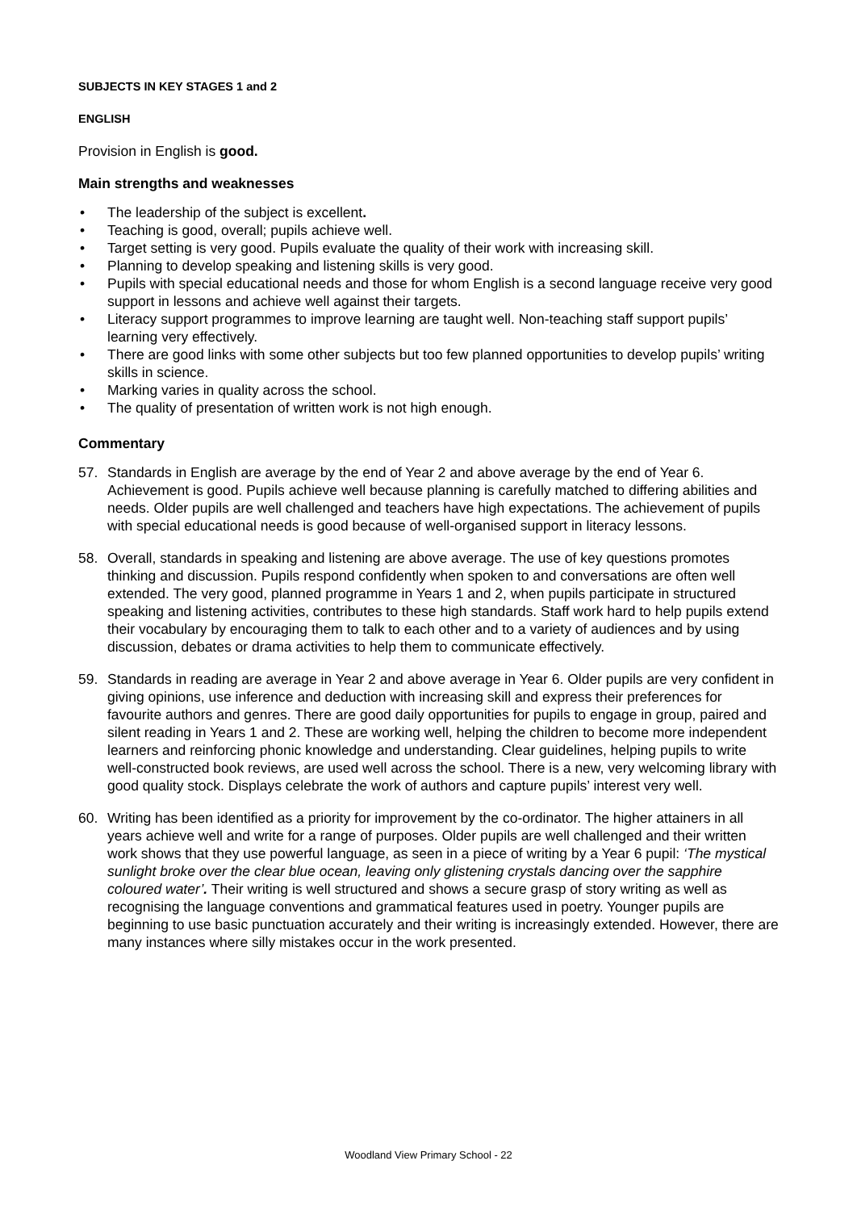SUBJECTS IN KEY STAGES 1 and 2
ENGLISH
Provision in English is good.
Main strengths and weaknesses
• The leadership of the subject is excellent.
• Teaching is good, overall; pupils achieve well.
• Target setting is very good. Pupils evaluate the quality of their work with increasing skill.
• Planning to develop speaking and listening skills is very good.
• Pupils with special educational needs and those for whom English is a second language receive very good support in lessons and achieve well against their targets.
• Literacy support programmes to improve learning are taught well. Non-teaching staff support pupils’ learning very effectively.
• There are good links with some other subjects but too few planned opportunities to develop pupils’ writing skills in science.
• Marking varies in quality across the school.
• The quality of presentation of written work is not high enough.
Commentary
57. Standards in English are average by the end of Year 2 and above average by the end of Year 6. Achievement is good. Pupils achieve well because planning is carefully matched to differing abilities and needs. Older pupils are well challenged and teachers have high expectations. The achievement of pupils with special educational needs is good because of well-organised support in literacy lessons.
58. Overall, standards in speaking and listening are above average. The use of key questions promotes thinking and discussion. Pupils respond confidently when spoken to and conversations are often well extended. The very good, planned programme in Years 1 and 2, when pupils participate in structured speaking and listening activities, contributes to these high standards. Staff work hard to help pupils extend their vocabulary by encouraging them to talk to each other and to a variety of audiences and by using discussion, debates or drama activities to help them to communicate effectively.
59. Standards in reading are average in Year 2 and above average in Year 6. Older pupils are very confident in giving opinions, use inference and deduction with increasing skill and express their preferences for favourite authors and genres. There are good daily opportunities for pupils to engage in group, paired and silent reading in Years 1 and 2. These are working well, helping the children to become more independent learners and reinforcing phonic knowledge and understanding. Clear guidelines, helping pupils to write well-constructed book reviews, are used well across the school. There is a new, very welcoming library with good quality stock. Displays celebrate the work of authors and capture pupils’ interest very well.
60. Writing has been identified as a priority for improvement by the co-ordinator. The higher attainers in all years achieve well and write for a range of purposes. Older pupils are well challenged and their written work shows that they use powerful language, as seen in a piece of writing by a Year 6 pupil: ‘The mystical sunlight broke over the clear blue ocean, leaving only glistening crystals dancing over the sapphire coloured water’. Their writing is well structured and shows a secure grasp of story writing as well as recognising the language conventions and grammatical features used in poetry. Younger pupils are beginning to use basic punctuation accurately and their writing is increasingly extended. However, there are many instances where silly mistakes occur in the work presented.
Woodland View Primary School - 22